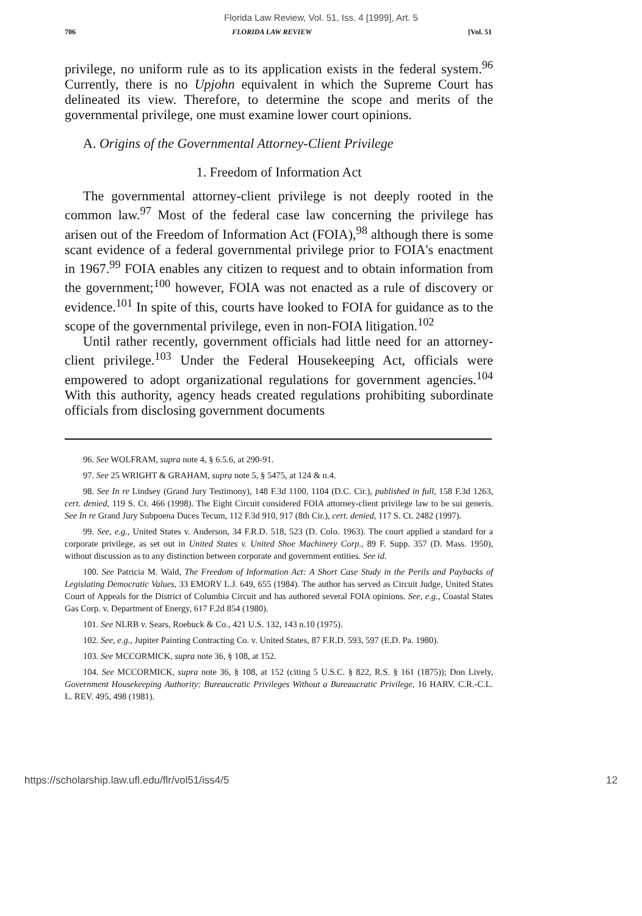Florida Law Review, Vol. 51, Iss. 4 [1999], Art. 5
706 FLORIDA LAW REVIEW [Vol. 51
privilege, no uniform rule as to its application exists in the federal system.<sup>96</sup> Currently, there is no Upjohn equivalent in which the Supreme Court has delineated its view. Therefore, to determine the scope and merits of the governmental privilege, one must examine lower court opinions.
A. Origins of the Governmental Attorney-Client Privilege
1. Freedom of Information Act
The governmental attorney-client privilege is not deeply rooted in the common law.<sup>97</sup> Most of the federal case law concerning the privilege has arisen out of the Freedom of Information Act (FOIA),<sup>98</sup> although there is some scant evidence of a federal governmental privilege prior to FOIA's enactment in 1967.<sup>99</sup> FOIA enables any citizen to request and to obtain information from the government;<sup>100</sup> however, FOIA was not enacted as a rule of discovery or evidence.<sup>101</sup> In spite of this, courts have looked to FOIA for guidance as to the scope of the governmental privilege, even in non-FOIA litigation.<sup>102</sup>
Until rather recently, government officials had little need for an attorney-client privilege.<sup>103</sup> Under the Federal Housekeeping Act, officials were empowered to adopt organizational regulations for government agencies.<sup>104</sup> With this authority, agency heads created regulations prohibiting subordinate officials from disclosing government documents
96. See WOLFRAM, supra note 4, § 6.5.6, at 290-91.
97. See 25 WRIGHT & GRAHAM, supra note 5, § 5475, at 124 & n.4.
98. See In re Lindsey (Grand Jury Testimony), 148 F.3d 1100, 1104 (D.C. Cir.), published in full, 158 F.3d 1263, cert. denied, 119 S. Ct. 466 (1998). The Eight Circuit considered FOIA attorney-client privilege law to be sui generis. See In re Grand Jury Subpoena Duces Tecum, 112 F.3d 910, 917 (8th Cir.), cert. denied, 117 S. Ct. 2482 (1997).
99. See, e.g., United States v. Anderson, 34 F.R.D. 518, 523 (D. Colo. 1963). The court applied a standard for a corporate privilege, as set out in United States v. United Shoe Machinery Corp., 89 F. Supp. 357 (D. Mass. 1950), without discussion as to any distinction between corporate and government entities. See id.
100. See Patricia M. Wald, The Freedom of Information Act: A Short Case Study in the Perils and Paybacks of Legislating Democratic Values, 33 EMORY L.J. 649, 655 (1984). The author has served as Circuit Judge, United States Court of Appeals for the District of Columbia Circuit and has authored several FOIA opinions. See, e.g., Coastal States Gas Corp. v. Department of Energy, 617 F.2d 854 (1980).
101. See NLRB v. Sears, Roebuck & Co., 421 U.S. 132, 143 n.10 (1975).
102. See, e.g., Jupiter Painting Contracting Co. v. United States, 87 F.R.D. 593, 597 (E.D. Pa. 1980).
103. See MCCORMICK, supra note 36, § 108, at 152.
104. See MCCORMICK, supra note 36, § 108, at 152 (citing 5 U.S.C. § 822, R.S. § 161 (1875)); Don Lively, Government Housekeeping Authority: Bureaucratic Privileges Without a Bureaucratic Privilege, 16 HARV. C.R.-C.L. L. REV. 495, 498 (1981).
https://scholarship.law.ufl.edu/flr/vol51/iss4/5 12